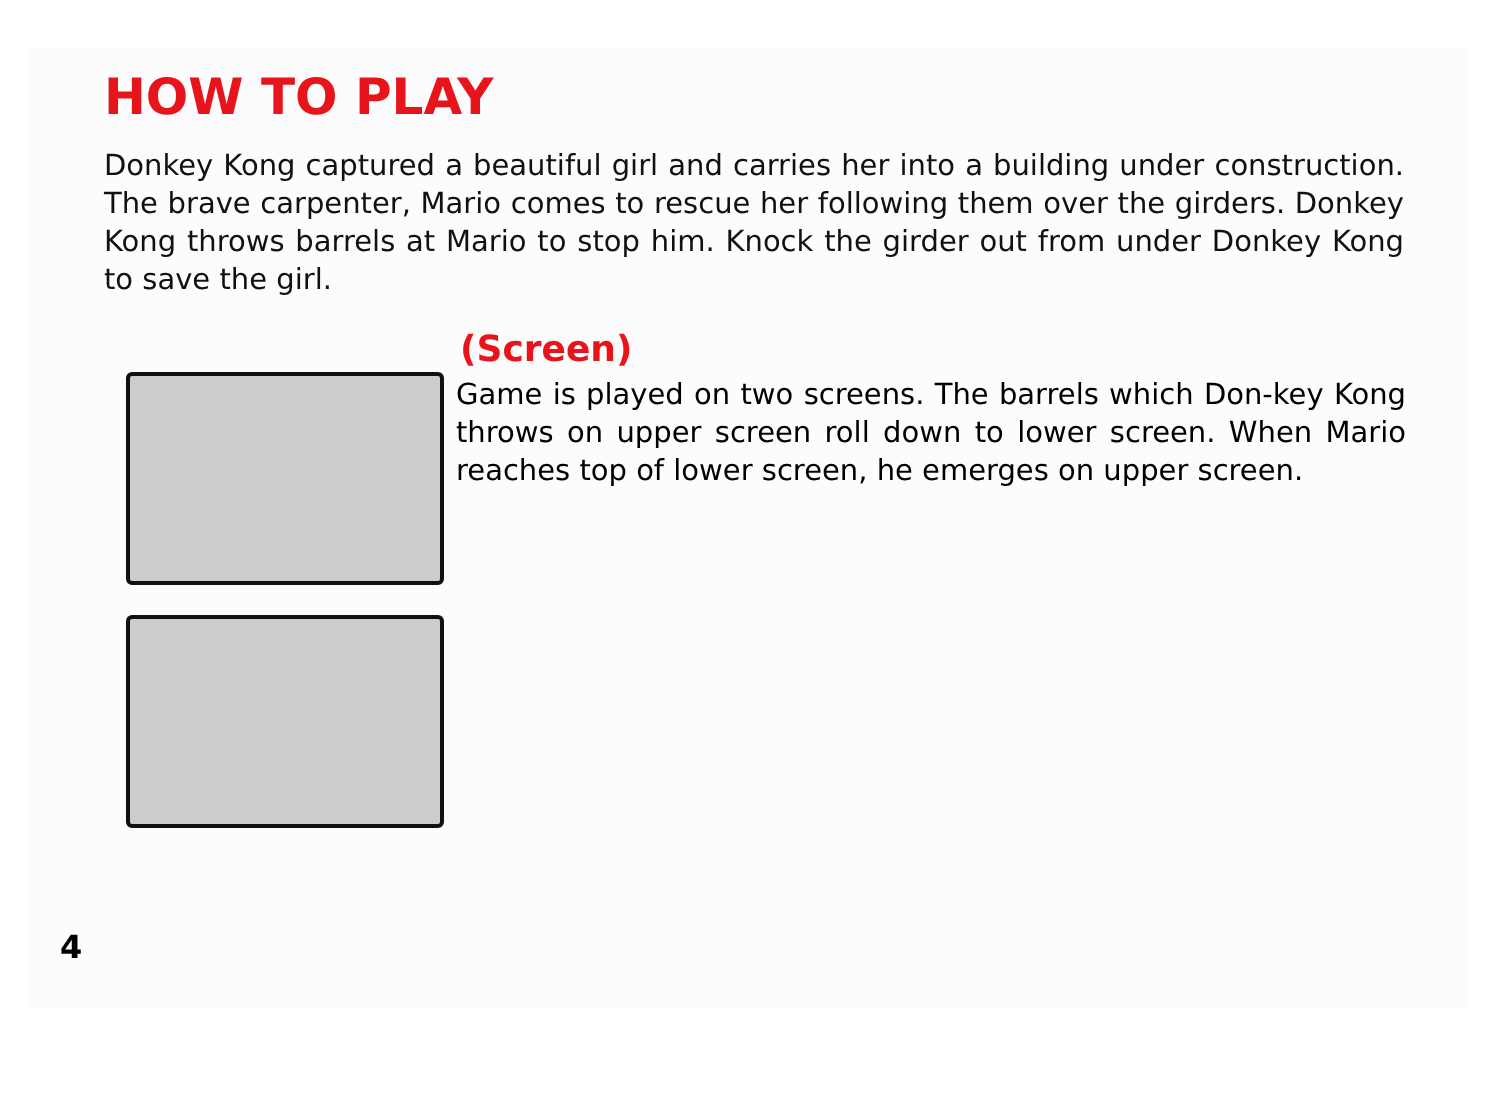HOW TO PLAY
Donkey Kong captured a beautiful girl and carries her into a building under construction. The brave carpenter, Mario comes to rescue her following them over the girders. Donkey Kong throws barrels at Mario to stop him. Knock the girder out from under Donkey Kong to save the girl.
(Screen)
Game is played on two screens. The barrels which Don-key Kong throws on upper screen roll down to lower screen. When Mario reaches top of lower screen, he emerges on upper screen.
4